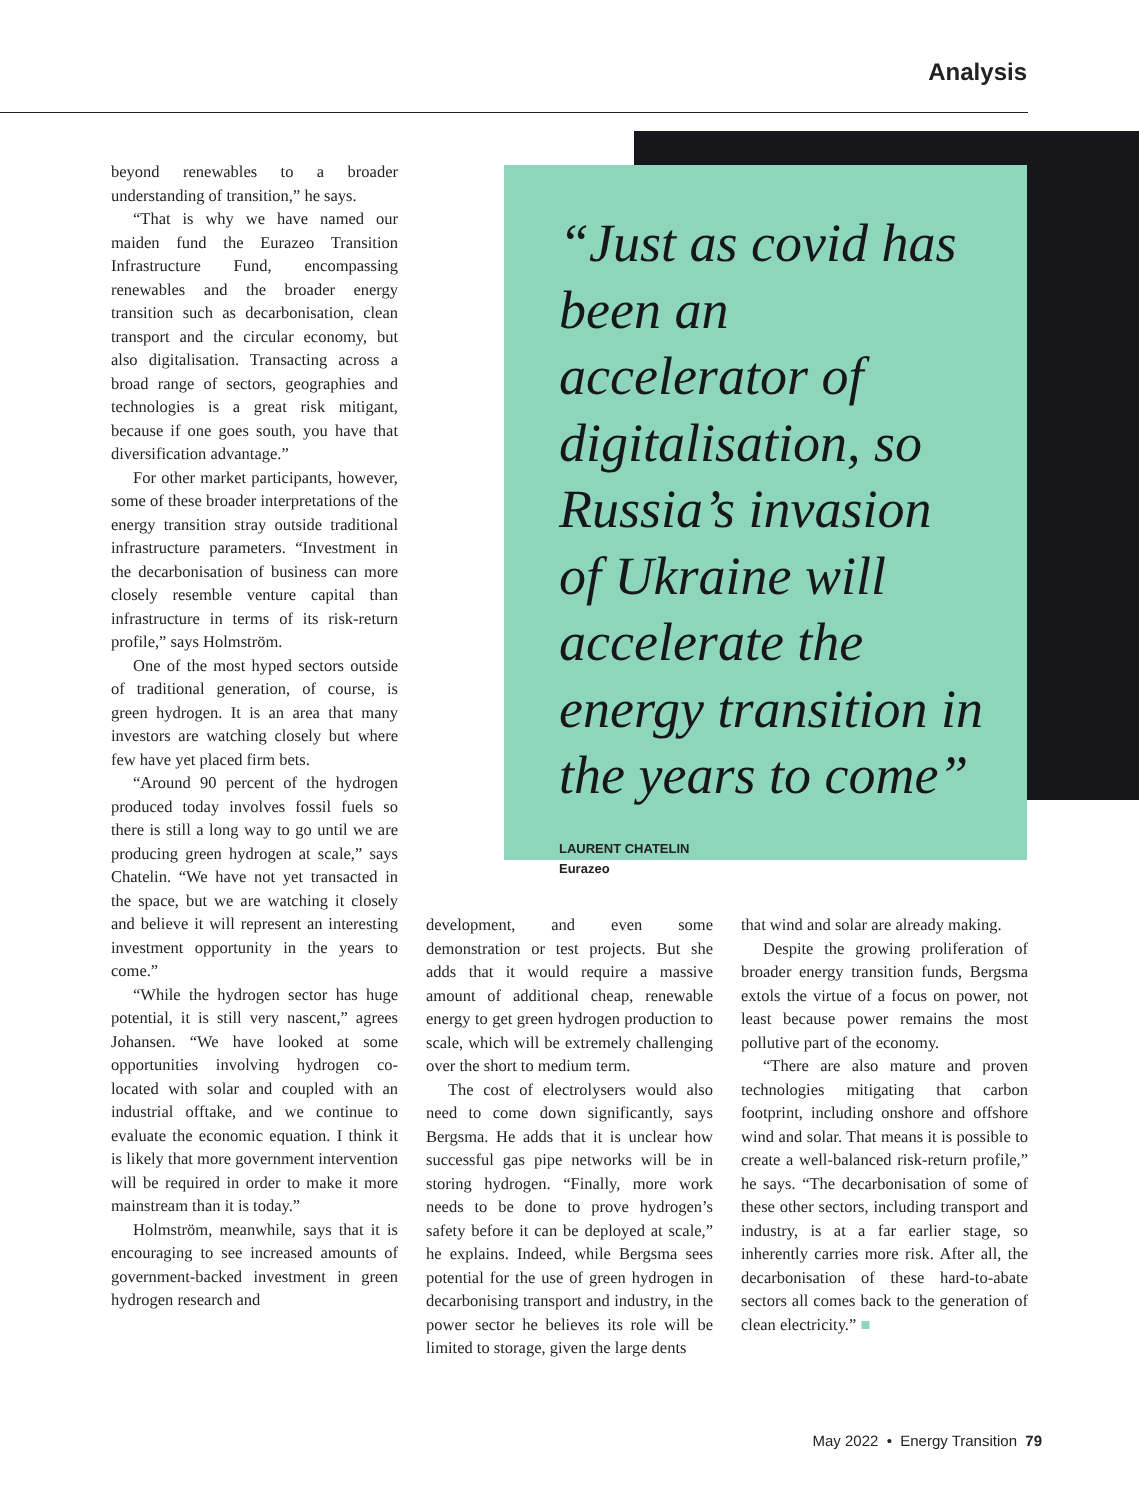Analysis
beyond renewables to a broader understanding of transition,” he says.
“That is why we have named our maiden fund the Eurazeo Transition Infrastructure Fund, encompassing renewables and the broader energy transition such as decarbonisation, clean transport and the circular economy, but also digitalisation. Transacting across a broad range of sectors, geographies and technologies is a great risk mitigant, because if one goes south, you have that diversification advantage.”
For other market participants, however, some of these broader interpretations of the energy transition stray outside traditional infrastructure parameters. “Investment in the decarbonisation of business can more closely resemble venture capital than infrastructure in terms of its risk-return profile,” says Holmström.
One of the most hyped sectors outside of traditional generation, of course, is green hydrogen. It is an area that many investors are watching closely but where few have yet placed firm bets.
“Around 90 percent of the hydrogen produced today involves fossil fuels so there is still a long way to go until we are producing green hydrogen at scale,” says Chatelin. “We have not yet transacted in the space, but we are watching it closely and believe it will represent an interesting investment opportunity in the years to come.”
“While the hydrogen sector has huge potential, it is still very nascent,” agrees Johansen. “We have looked at some opportunities involving hydrogen co-located with solar and coupled with an industrial offtake, and we continue to evaluate the economic equation. I think it is likely that more government intervention will be required in order to make it more mainstream than it is today.”
Holmström, meanwhile, says that it is encouraging to see increased amounts of government-backed investment in green hydrogen research and
“Just as covid has been an accelerator of digitalisation, so Russia’s invasion of Ukraine will accelerate the energy transition in the years to come”
LAURENT CHATELIN
Eurazeo
development, and even some demonstration or test projects. But she adds that it would require a massive amount of additional cheap, renewable energy to get green hydrogen production to scale, which will be extremely challenging over the short to medium term.
The cost of electrolysers would also need to come down significantly, says Bergsma. He adds that it is unclear how successful gas pipe networks will be in storing hydrogen. “Finally, more work needs to be done to prove hydrogen’s safety before it can be deployed at scale,” he explains. Indeed, while Bergsma sees potential for the use of green hydrogen in decarbonising transport and industry, in the power sector he believes its role will be limited to storage, given the large dents
that wind and solar are already making.
Despite the growing proliferation of broader energy transition funds, Bergsma extols the virtue of a focus on power, not least because power remains the most pollutive part of the economy.
“There are also mature and proven technologies mitigating that carbon footprint, including onshore and offshore wind and solar. That means it is possible to create a well-balanced risk-return profile,” he says. “The decarbonisation of some of these other sectors, including transport and industry, is at a far earlier stage, so inherently carries more risk. After all, the decarbonisation of these hard-to-abate sectors all comes back to the generation of clean electricity.” ■
May 2022 • Energy Transition 79